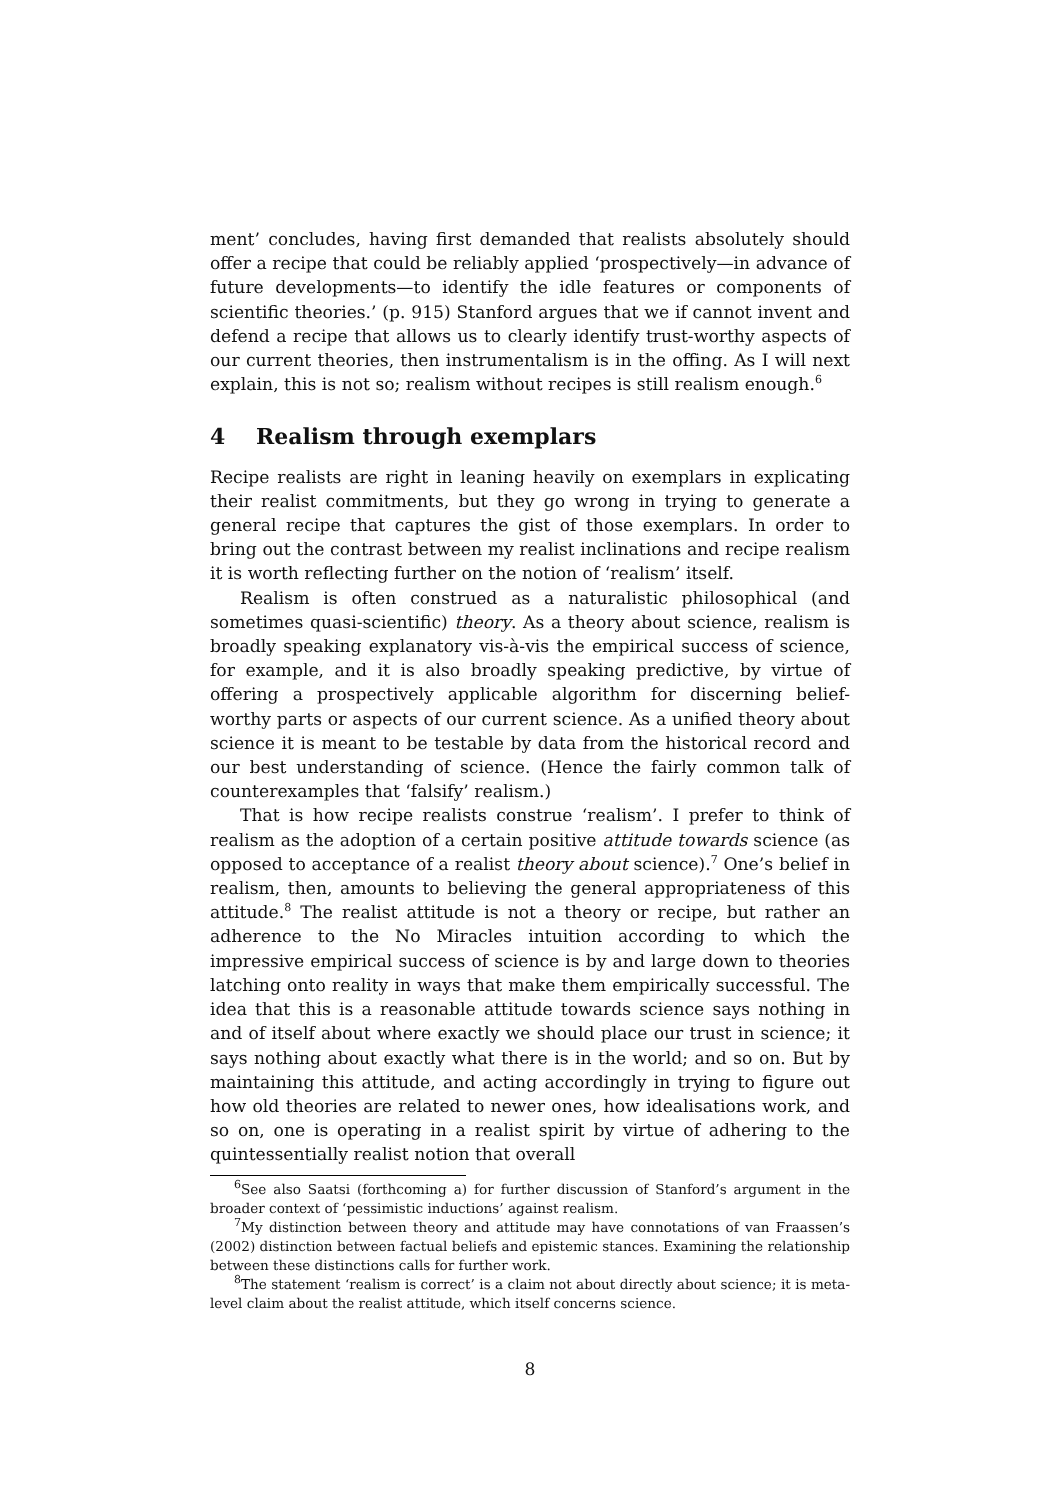ment’ concludes, having first demanded that realists absolutely should offer a recipe that could be reliably applied ‘prospectively—in advance of future developments—to identify the idle features or components of scientific theories.’ (p. 915) Stanford argues that we if cannot invent and defend a recipe that allows us to clearly identify trust-worthy aspects of our current theories, then instrumentalism is in the offing. As I will next explain, this is not so; realism without recipes is still realism enough.<sup>6</sup>
4 Realism through exemplars
Recipe realists are right in leaning heavily on exemplars in explicating their realist commitments, but they go wrong in trying to generate a general recipe that captures the gist of those exemplars. In order to bring out the contrast between my realist inclinations and recipe realism it is worth reflecting further on the notion of ‘realism’ itself.
Realism is often construed as a naturalistic philosophical (and sometimes quasi-scientific) theory. As a theory about science, realism is broadly speaking explanatory vis-à-vis the empirical success of science, for example, and it is also broadly speaking predictive, by virtue of offering a prospectively applicable algorithm for discerning belief-worthy parts or aspects of our current science. As a unified theory about science it is meant to be testable by data from the historical record and our best understanding of science. (Hence the fairly common talk of counterexamples that ‘falsify’ realism.)
That is how recipe realists construe ‘realism’. I prefer to think of realism as the adoption of a certain positive attitude towards science (as opposed to acceptance of a realist theory about science).<sup>7</sup> One’s belief in realism, then, amounts to believing the general appropriateness of this attitude.<sup>8</sup> The realist attitude is not a theory or recipe, but rather an adherence to the No Miracles intuition according to which the impressive empirical success of science is by and large down to theories latching onto reality in ways that make them empirically successful. The idea that this is a reasonable attitude towards science says nothing in and of itself about where exactly we should place our trust in science; it says nothing about exactly what there is in the world; and so on. But by maintaining this attitude, and acting accordingly in trying to figure out how old theories are related to newer ones, how idealisations work, and so on, one is operating in a realist spirit by virtue of adhering to the quintessentially realist notion that overall
<sup>6</sup> See also Saatsi (forthcoming a) for further discussion of Stanford’s argument in the broader context of ‘pessimistic inductions’ against realism.
<sup>7</sup> My distinction between theory and attitude may have connotations of van Fraassen’s (2002) distinction between factual beliefs and epistemic stances. Examining the relationship between these distinctions calls for further work.
<sup>8</sup> The statement ‘realism is correct’ is a claim not about directly about science; it is meta-level claim about the realist attitude, which itself concerns science.
8